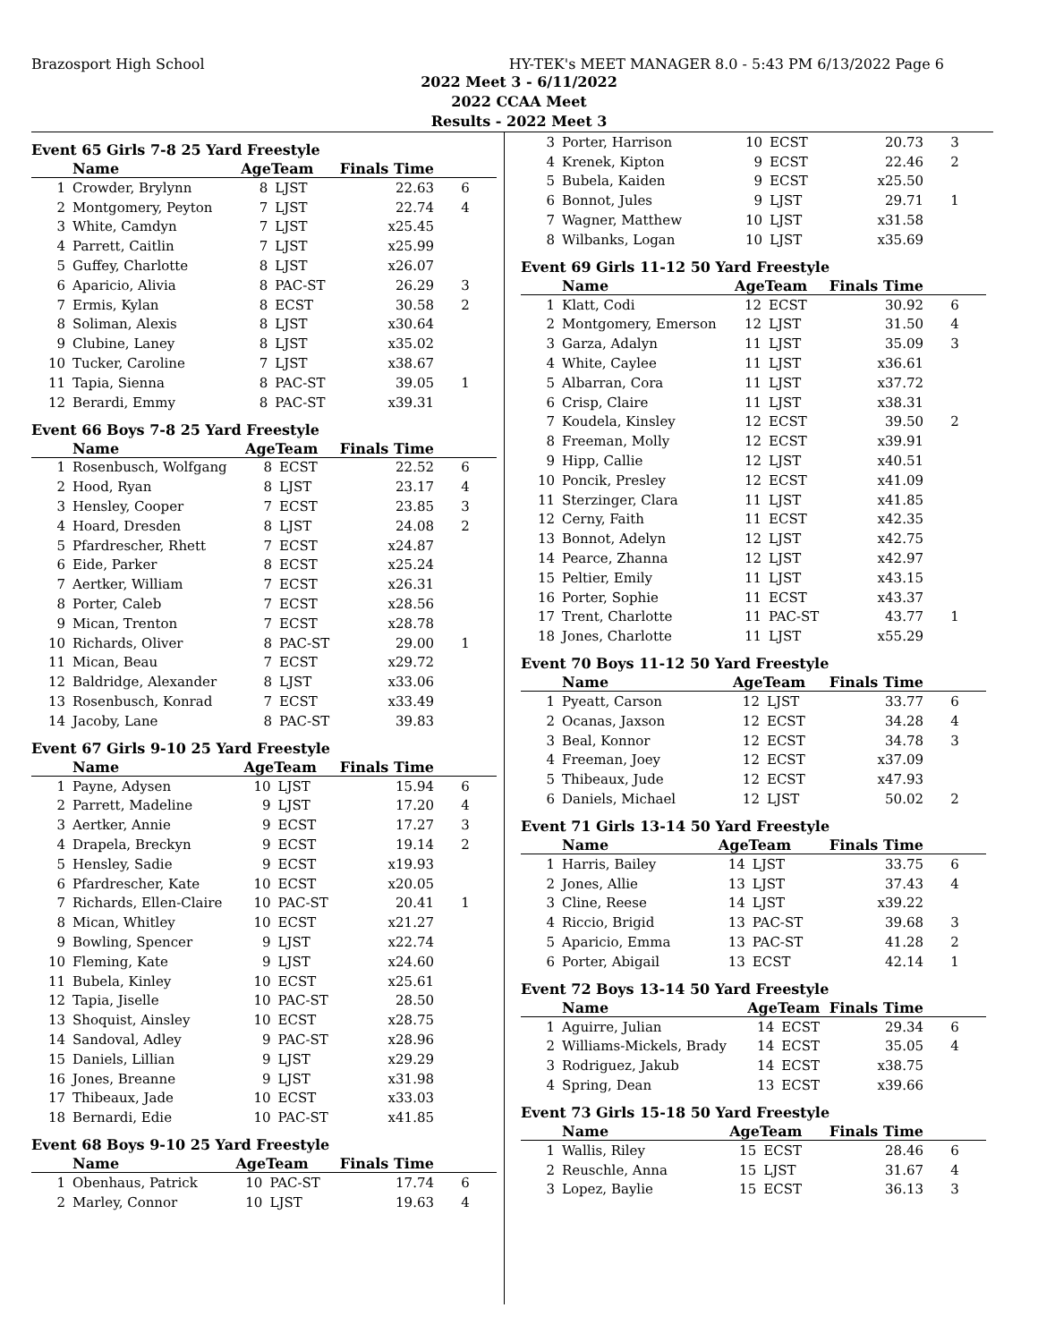Brazosport High School HY-TEK's MEET MANAGER 8.0 - 5:43 PM 6/13/2022 Page 6
2022 Meet 3 - 6/11/2022
2022 CCAA Meet
Results - 2022 Meet 3
Event 65 Girls 7-8 25 Yard Freestyle
| | Name | AgeTeam | | Finals Time | |
| --- | --- | --- | --- | --- | --- |
| 1 | Crowder, Brylynn | 8 | LJST | 22.63 | 6 |
| 2 | Montgomery, Peyton | 7 | LJST | 22.74 | 4 |
| 3 | White, Camdyn | 7 | LJST | x25.45 | |
| 4 | Parrett, Caitlin | 7 | LJST | x25.99 | |
| 5 | Guffey, Charlotte | 8 | LJST | x26.07 | |
| 6 | Aparicio, Alivia | 8 | PAC-ST | 26.29 | 3 |
| 7 | Ermis, Kylan | 8 | ECST | 30.58 | 2 |
| 8 | Soliman, Alexis | 8 | LJST | x30.64 | |
| 9 | Clubine, Laney | 8 | LJST | x35.02 | |
| 10 | Tucker, Caroline | 7 | LJST | x38.67 | |
| 11 | Tapia, Sienna | 8 | PAC-ST | 39.05 | 1 |
| 12 | Berardi, Emmy | 8 | PAC-ST | x39.31 | |
Event 66 Boys 7-8 25 Yard Freestyle
| | Name | AgeTeam | | Finals Time | |
| --- | --- | --- | --- | --- | --- |
| 1 | Rosenbusch, Wolfgang | 8 | ECST | 22.52 | 6 |
| 2 | Hood, Ryan | 8 | LJST | 23.17 | 4 |
| 3 | Hensley, Cooper | 7 | ECST | 23.85 | 3 |
| 4 | Hoard, Dresden | 8 | LJST | 24.08 | 2 |
| 5 | Pfardrescher, Rhett | 7 | ECST | x24.87 | |
| 6 | Eide, Parker | 8 | ECST | x25.24 | |
| 7 | Aertker, William | 7 | ECST | x26.31 | |
| 8 | Porter, Caleb | 7 | ECST | x28.56 | |
| 9 | Mican, Trenton | 7 | ECST | x28.78 | |
| 10 | Richards, Oliver | 8 | PAC-ST | 29.00 | 1 |
| 11 | Mican, Beau | 7 | ECST | x29.72 | |
| 12 | Baldridge, Alexander | 8 | LJST | x33.06 | |
| 13 | Rosenbusch, Konrad | 7 | ECST | x33.49 | |
| 14 | Jacoby, Lane | 8 | PAC-ST | 39.83 | |
Event 67 Girls 9-10 25 Yard Freestyle
| | Name | AgeTeam | | Finals Time | |
| --- | --- | --- | --- | --- | --- |
| 1 | Payne, Adysen | 10 | LJST | 15.94 | 6 |
| 2 | Parrett, Madeline | 9 | LJST | 17.20 | 4 |
| 3 | Aertker, Annie | 9 | ECST | 17.27 | 3 |
| 4 | Drapela, Breckyn | 9 | ECST | 19.14 | 2 |
| 5 | Hensley, Sadie | 9 | ECST | x19.93 | |
| 6 | Pfardrescher, Kate | 10 | ECST | x20.05 | |
| 7 | Richards, Ellen-Claire | 10 | PAC-ST | 20.41 | 1 |
| 8 | Mican, Whitley | 10 | ECST | x21.27 | |
| 9 | Bowling, Spencer | 9 | LJST | x22.74 | |
| 10 | Fleming, Kate | 9 | LJST | x24.60 | |
| 11 | Bubela, Kinley | 10 | ECST | x25.61 | |
| 12 | Tapia, Jiselle | 10 | PAC-ST | 28.50 | |
| 13 | Shoquist, Ainsley | 10 | ECST | x28.75 | |
| 14 | Sandoval, Adley | 9 | PAC-ST | x28.96 | |
| 15 | Daniels, Lillian | 9 | LJST | x29.29 | |
| 16 | Jones, Breanne | 9 | LJST | x31.98 | |
| 17 | Thibeaux, Jade | 10 | ECST | x33.03 | |
| 18 | Bernardi, Edie | 10 | PAC-ST | x41.85 | |
Event 68 Boys 9-10 25 Yard Freestyle
| | Name | AgeTeam | | Finals Time | |
| --- | --- | --- | --- | --- | --- |
| 1 | Obenhaus, Patrick | 10 | PAC-ST | 17.74 | 6 |
| 2 | Marley, Connor | 10 | LJST | 19.63 | 4 |
| 3 | Porter, Harrison | 10 | ECST | 20.73 | 3 |
| 4 | Krenek, Kipton | 9 | ECST | 22.46 | 2 |
| 5 | Bubela, Kaiden | 9 | ECST | x25.50 | |
| 6 | Bonnot, Jules | 9 | LJST | 29.71 | 1 |
| 7 | Wagner, Matthew | 10 | LJST | x31.58 | |
| 8 | Wilbanks, Logan | 10 | LJST | x35.69 | |
Event 69 Girls 11-12 50 Yard Freestyle
| | Name | AgeTeam | | Finals Time | |
| --- | --- | --- | --- | --- | --- |
| 1 | Klatt, Codi | 12 | ECST | 30.92 | 6 |
| 2 | Montgomery, Emerson | 12 | LJST | 31.50 | 4 |
| 3 | Garza, Adalyn | 11 | LJST | 35.09 | 3 |
| 4 | White, Caylee | 11 | LJST | x36.61 | |
| 5 | Albarran, Cora | 11 | LJST | x37.72 | |
| 6 | Crisp, Claire | 11 | LJST | x38.31 | |
| 7 | Koudela, Kinsley | 12 | ECST | 39.50 | 2 |
| 8 | Freeman, Molly | 12 | ECST | x39.91 | |
| 9 | Hipp, Callie | 12 | LJST | x40.51 | |
| 10 | Poncik, Presley | 12 | ECST | x41.09 | |
| 11 | Sterzinger, Clara | 11 | LJST | x41.85 | |
| 12 | Cerny, Faith | 11 | ECST | x42.35 | |
| 13 | Bonnot, Adelyn | 12 | LJST | x42.75 | |
| 14 | Pearce, Zhanna | 12 | LJST | x42.97 | |
| 15 | Peltier, Emily | 11 | LJST | x43.15 | |
| 16 | Porter, Sophie | 11 | ECST | x43.37 | |
| 17 | Trent, Charlotte | 11 | PAC-ST | 43.77 | 1 |
| 18 | Jones, Charlotte | 11 | LJST | x55.29 | |
Event 70 Boys 11-12 50 Yard Freestyle
| | Name | AgeTeam | | Finals Time | |
| --- | --- | --- | --- | --- | --- |
| 1 | Pyeatt, Carson | 12 | LJST | 33.77 | 6 |
| 2 | Ocanas, Jaxson | 12 | ECST | 34.28 | 4 |
| 3 | Beal, Konnor | 12 | ECST | 34.78 | 3 |
| 4 | Freeman, Joey | 12 | ECST | x37.09 | |
| 5 | Thibeaux, Jude | 12 | ECST | x47.93 | |
| 6 | Daniels, Michael | 12 | LJST | 50.02 | 2 |
Event 71 Girls 13-14 50 Yard Freestyle
| | Name | AgeTeam | | Finals Time | |
| --- | --- | --- | --- | --- | --- |
| 1 | Harris, Bailey | 14 | LJST | 33.75 | 6 |
| 2 | Jones, Allie | 13 | LJST | 37.43 | 4 |
| 3 | Cline, Reese | 14 | LJST | x39.22 | |
| 4 | Riccio, Brigid | 13 | PAC-ST | 39.68 | 3 |
| 5 | Aparicio, Emma | 13 | PAC-ST | 41.28 | 2 |
| 6 | Porter, Abigail | 13 | ECST | 42.14 | 1 |
Event 72 Boys 13-14 50 Yard Freestyle
| | Name | AgeTeam | | Finals Time | |
| --- | --- | --- | --- | --- | --- |
| 1 | Aguirre, Julian | 14 | ECST | 29.34 | 6 |
| 2 | Williams-Mickels, Brady | 14 | ECST | 35.05 | 4 |
| 3 | Rodriguez, Jakub | 14 | ECST | x38.75 | |
| 4 | Spring, Dean | 13 | ECST | x39.66 | |
Event 73 Girls 15-18 50 Yard Freestyle
| | Name | AgeTeam | | Finals Time | |
| --- | --- | --- | --- | --- | --- |
| 1 | Wallis, Riley | 15 | ECST | 28.46 | 6 |
| 2 | Reuschle, Anna | 15 | LJST | 31.67 | 4 |
| 3 | Lopez, Baylie | 15 | ECST | 36.13 | 3 |